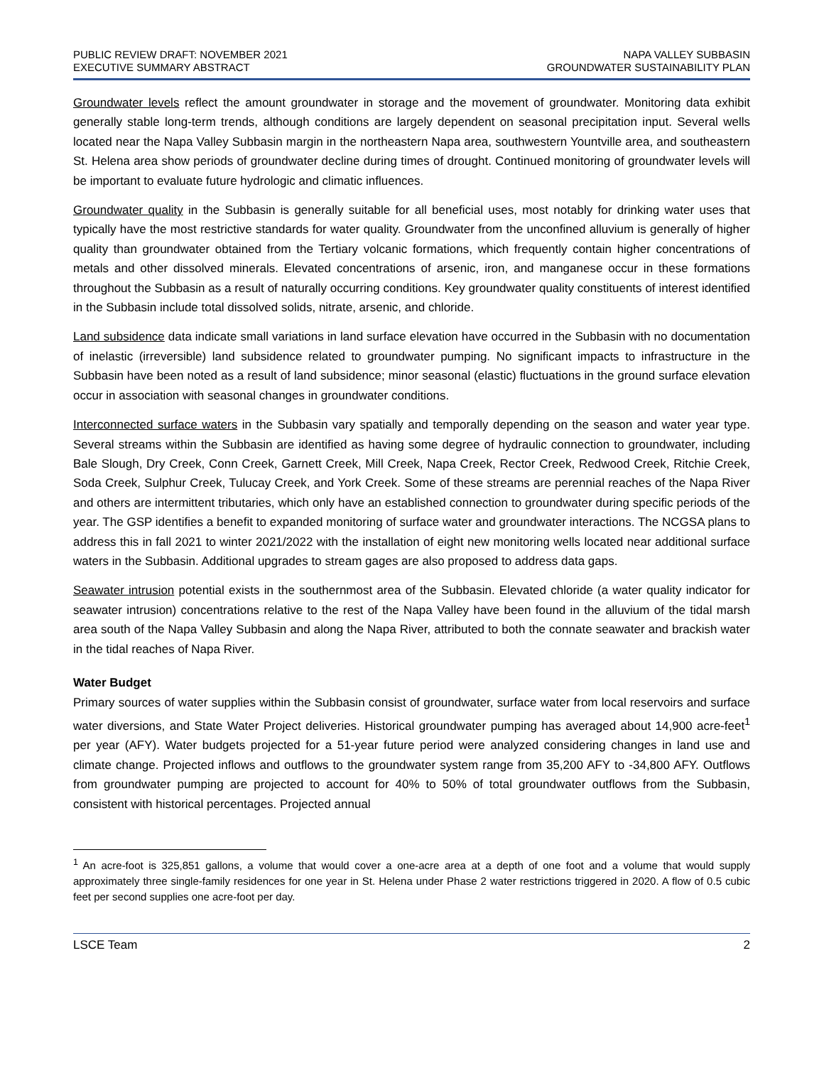PUBLIC REVIEW DRAFT: NOVEMBER 2021
EXECUTIVE SUMMARY ABSTRACT
NAPA VALLEY SUBBASIN
GROUNDWATER SUSTAINABILITY PLAN
Groundwater levels reflect the amount groundwater in storage and the movement of groundwater. Monitoring data exhibit generally stable long-term trends, although conditions are largely dependent on seasonal precipitation input. Several wells located near the Napa Valley Subbasin margin in the northeastern Napa area, southwestern Yountville area, and southeastern St. Helena area show periods of groundwater decline during times of drought. Continued monitoring of groundwater levels will be important to evaluate future hydrologic and climatic influences.
Groundwater quality in the Subbasin is generally suitable for all beneficial uses, most notably for drinking water uses that typically have the most restrictive standards for water quality. Groundwater from the unconfined alluvium is generally of higher quality than groundwater obtained from the Tertiary volcanic formations, which frequently contain higher concentrations of metals and other dissolved minerals. Elevated concentrations of arsenic, iron, and manganese occur in these formations throughout the Subbasin as a result of naturally occurring conditions. Key groundwater quality constituents of interest identified in the Subbasin include total dissolved solids, nitrate, arsenic, and chloride.
Land subsidence data indicate small variations in land surface elevation have occurred in the Subbasin with no documentation of inelastic (irreversible) land subsidence related to groundwater pumping. No significant impacts to infrastructure in the Subbasin have been noted as a result of land subsidence; minor seasonal (elastic) fluctuations in the ground surface elevation occur in association with seasonal changes in groundwater conditions.
Interconnected surface waters in the Subbasin vary spatially and temporally depending on the season and water year type. Several streams within the Subbasin are identified as having some degree of hydraulic connection to groundwater, including Bale Slough, Dry Creek, Conn Creek, Garnett Creek, Mill Creek, Napa Creek, Rector Creek, Redwood Creek, Ritchie Creek, Soda Creek, Sulphur Creek, Tulucay Creek, and York Creek. Some of these streams are perennial reaches of the Napa River and others are intermittent tributaries, which only have an established connection to groundwater during specific periods of the year. The GSP identifies a benefit to expanded monitoring of surface water and groundwater interactions. The NCGSA plans to address this in fall 2021 to winter 2021/2022 with the installation of eight new monitoring wells located near additional surface waters in the Subbasin. Additional upgrades to stream gages are also proposed to address data gaps.
Seawater intrusion potential exists in the southernmost area of the Subbasin. Elevated chloride (a water quality indicator for seawater intrusion) concentrations relative to the rest of the Napa Valley have been found in the alluvium of the tidal marsh area south of the Napa Valley Subbasin and along the Napa River, attributed to both the connate seawater and brackish water in the tidal reaches of Napa River.
Water Budget
Primary sources of water supplies within the Subbasin consist of groundwater, surface water from local reservoirs and surface water diversions, and State Water Project deliveries. Historical groundwater pumping has averaged about 14,900 acre-feet<sup>1</sup> per year (AFY). Water budgets projected for a 51-year future period were analyzed considering changes in land use and climate change. Projected inflows and outflows to the groundwater system range from 35,200 AFY to -34,800 AFY. Outflows from groundwater pumping are projected to account for 40% to 50% of total groundwater outflows from the Subbasin, consistent with historical percentages. Projected annual
<sup>1</sup> An acre-foot is 325,851 gallons, a volume that would cover a one-acre area at a depth of one foot and a volume that would supply approximately three single-family residences for one year in St. Helena under Phase 2 water restrictions triggered in 2020. A flow of 0.5 cubic feet per second supplies one acre-foot per day.
LSCE Team 2